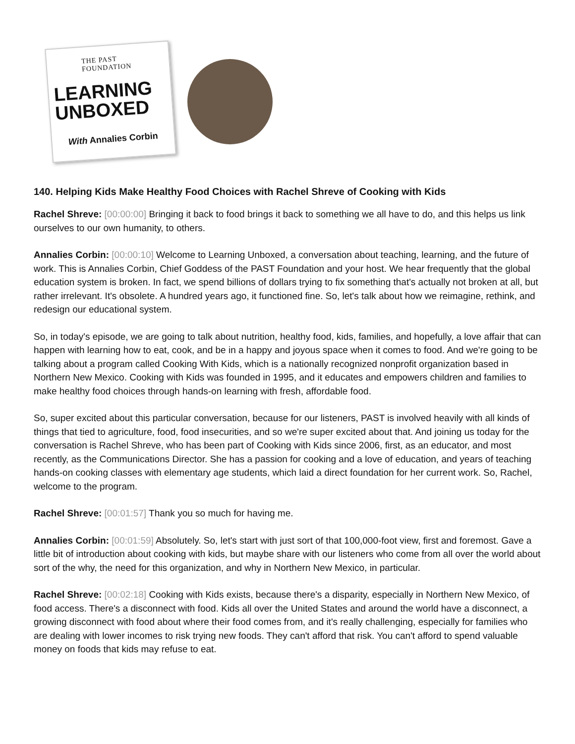THE PAST FOUNDATION
LEARNING
UNBOXED
With Annalies Corbin
140. Helping Kids Make Healthy Food Choices with Rachel Shreve of Cooking with Kids
Rachel Shreve: [00:00:00] Bringing it back to food brings it back to something we all have to do, and this helps us link ourselves to our own humanity, to others.
Annalies Corbin: [00:00:10] Welcome to Learning Unboxed, a conversation about teaching, learning, and the future of work. This is Annalies Corbin, Chief Goddess of the PAST Foundation and your host. We hear frequently that the global education system is broken. In fact, we spend billions of dollars trying to fix something that's actually not broken at all, but rather irrelevant. It's obsolete. A hundred years ago, it functioned fine. So, let's talk about how we reimagine, rethink, and redesign our educational system.
So, in today's episode, we are going to talk about nutrition, healthy food, kids, families, and hopefully, a love affair that can happen with learning how to eat, cook, and be in a happy and joyous space when it comes to food. And we're going to be talking about a program called Cooking With Kids, which is a nationally recognized nonprofit organization based in Northern New Mexico. Cooking with Kids was founded in 1995, and it educates and empowers children and families to make healthy food choices through hands-on learning with fresh, affordable food.
So, super excited about this particular conversation, because for our listeners, PAST is involved heavily with all kinds of things that tied to agriculture, food, food insecurities, and so we're super excited about that. And joining us today for the conversation is Rachel Shreve, who has been part of Cooking with Kids since 2006, first, as an educator, and most recently, as the Communications Director. She has a passion for cooking and a love of education, and years of teaching hands-on cooking classes with elementary age students, which laid a direct foundation for her current work. So, Rachel, welcome to the program.
Rachel Shreve: [00:01:57] Thank you so much for having me.
Annalies Corbin: [00:01:59] Absolutely. So, let's start with just sort of that 100,000-foot view, first and foremost. Gave a little bit of introduction about cooking with kids, but maybe share with our listeners who come from all over the world about sort of the why, the need for this organization, and why in Northern New Mexico, in particular.
Rachel Shreve: [00:02:18] Cooking with Kids exists, because there's a disparity, especially in Northern New Mexico, of food access. There's a disconnect with food. Kids all over the United States and around the world have a disconnect, a growing disconnect with food about where their food comes from, and it's really challenging, especially for families who are dealing with lower incomes to risk trying new foods. They can't afford that risk. You can't afford to spend valuable money on foods that kids may refuse to eat.